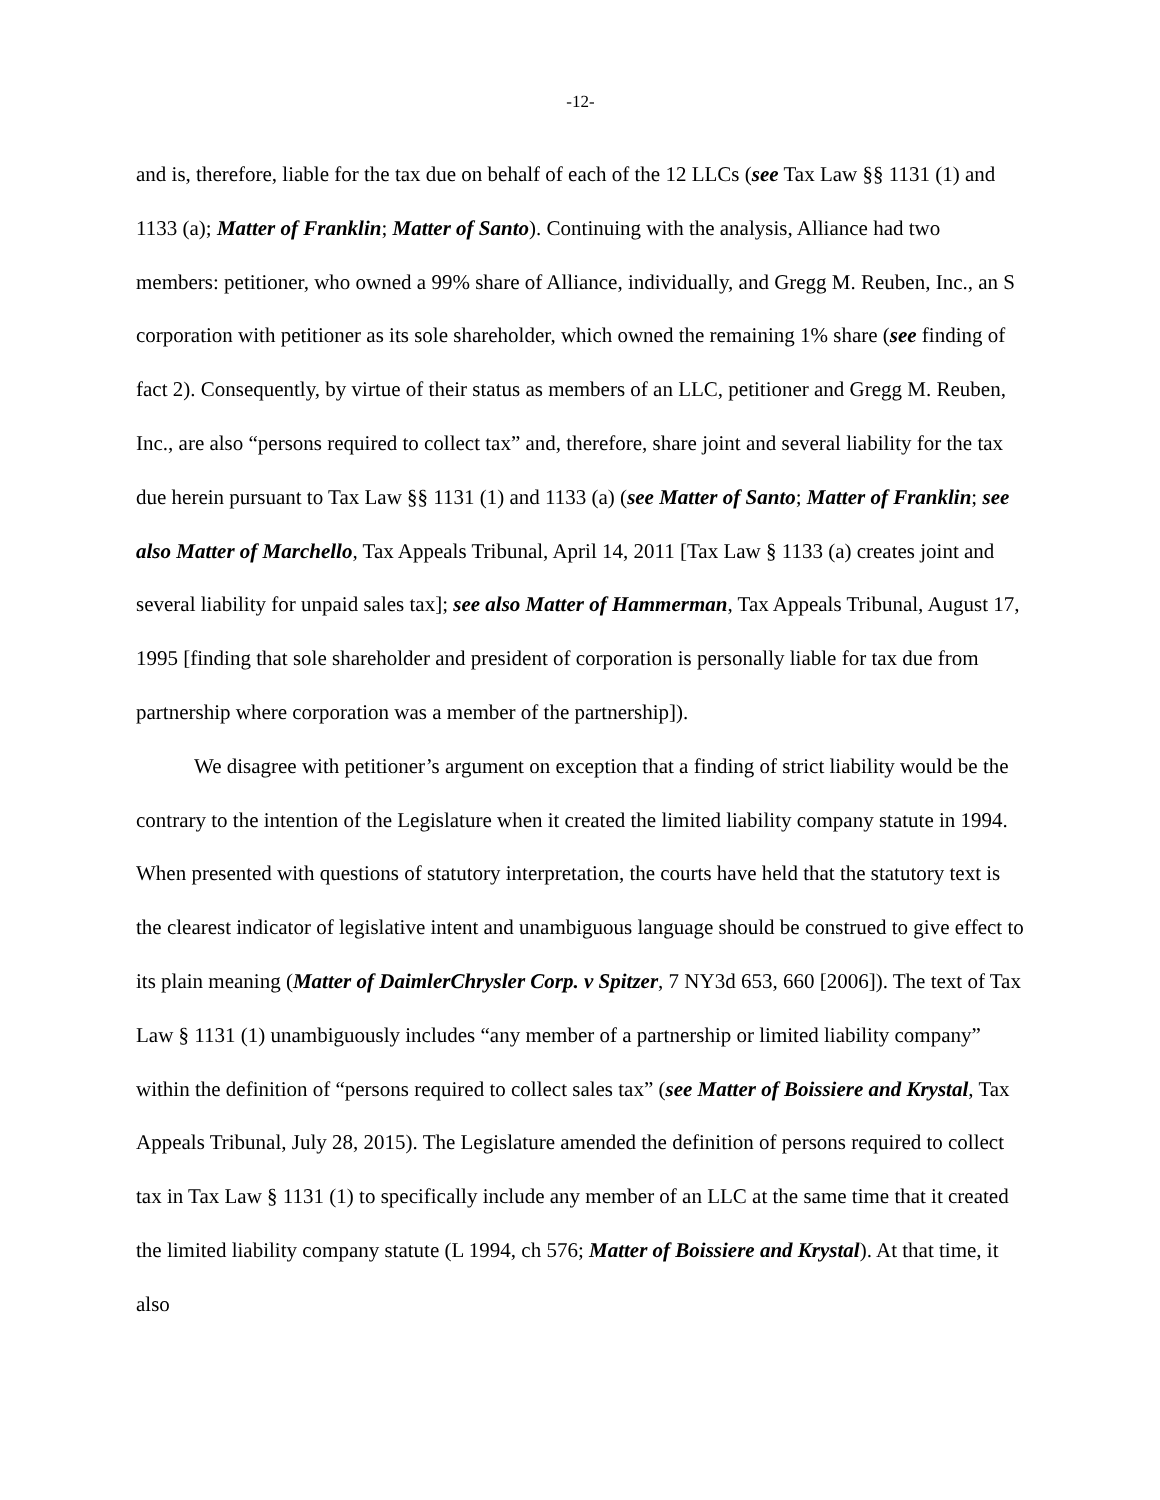-12-
and is, therefore, liable for the tax due on behalf of each of the 12 LLCs (see Tax Law §§ 1131 (1) and 1133 (a); Matter of Franklin; Matter of Santo). Continuing with the analysis, Alliance had two members: petitioner, who owned a 99% share of Alliance, individually, and Gregg M. Reuben, Inc., an S corporation with petitioner as its sole shareholder, which owned the remaining 1% share (see finding of fact 2). Consequently, by virtue of their status as members of an LLC, petitioner and Gregg M. Reuben, Inc., are also “persons required to collect tax” and, therefore, share joint and several liability for the tax due herein pursuant to Tax Law §§ 1131 (1) and 1133 (a) (see Matter of Santo; Matter of Franklin; see also Matter of Marchello, Tax Appeals Tribunal, April 14, 2011 [Tax Law § 1133 (a) creates joint and several liability for unpaid sales tax]; see also Matter of Hammerman, Tax Appeals Tribunal, August 17, 1995 [finding that sole shareholder and president of corporation is personally liable for tax due from partnership where corporation was a member of the partnership]).
We disagree with petitioner’s argument on exception that a finding of strict liability would be the contrary to the intention of the Legislature when it created the limited liability company statute in 1994. When presented with questions of statutory interpretation, the courts have held that the statutory text is the clearest indicator of legislative intent and unambiguous language should be construed to give effect to its plain meaning (Matter of DaimlerChrysler Corp. v Spitzer, 7 NY3d 653, 660 [2006]). The text of Tax Law § 1131 (1) unambiguously includes “any member of a partnership or limited liability company” within the definition of “persons required to collect sales tax” (see Matter of Boissiere and Krystal, Tax Appeals Tribunal, July 28, 2015). The Legislature amended the definition of persons required to collect tax in Tax Law § 1131 (1) to specifically include any member of an LLC at the same time that it created the limited liability company statute (L 1994, ch 576; Matter of Boissiere and Krystal). At that time, it also